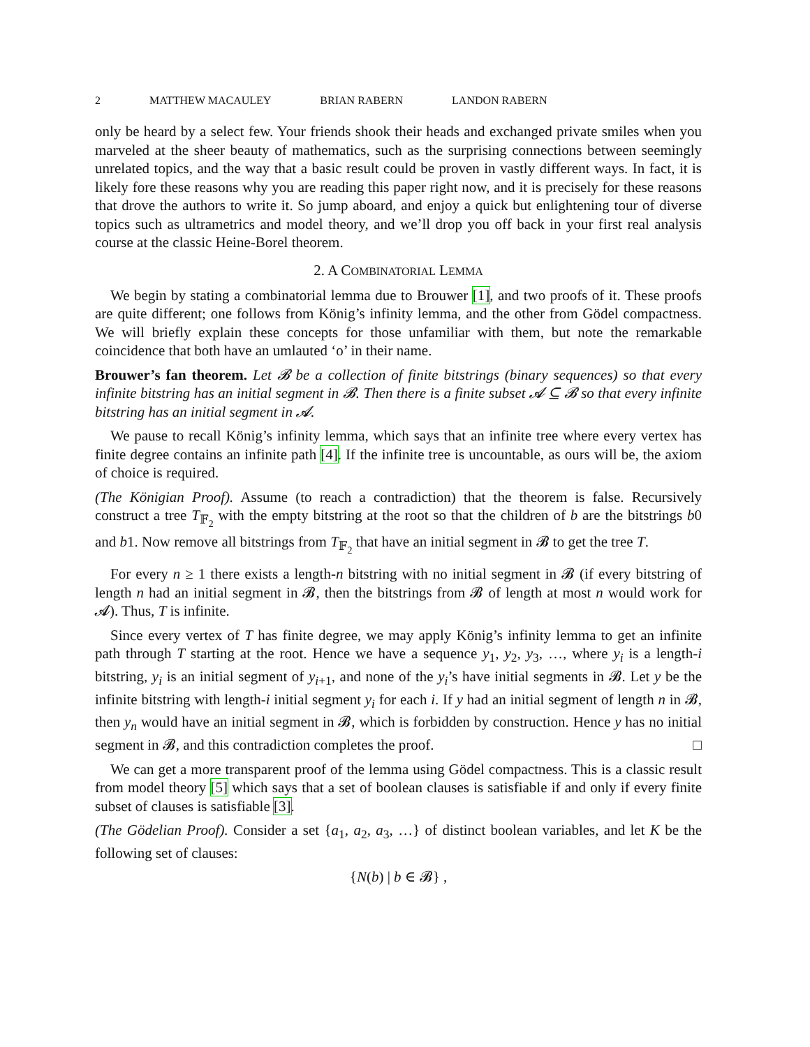2 MATTHEW MACAULEY BRIAN RABERN LANDON RABERN
only be heard by a select few. Your friends shook their heads and exchanged private smiles when you marveled at the sheer beauty of mathematics, such as the surprising connections between seemingly unrelated topics, and the way that a basic result could be proven in vastly different ways. In fact, it is likely fore these reasons why you are reading this paper right now, and it is precisely for these reasons that drove the authors to write it. So jump aboard, and enjoy a quick but enlightening tour of diverse topics such as ultrametrics and model theory, and we’ll drop you off back in your first real analysis course at the classic Heine-Borel theorem.
2. A COMBINATORIAL LEMMA
We begin by stating a combinatorial lemma due to Brouwer [1], and two proofs of it. These proofs are quite different; one follows from König’s infinity lemma, and the other from Gödel compactness. We will briefly explain these concepts for those unfamiliar with them, but note the remarkable coincidence that both have an umlauted ‘o’ in their name.
Brouwer’s fan theorem. Let 𝓑 be a collection of finite bitstrings (binary sequences) so that every infinite bitstring has an initial segment in 𝓑. Then there is a finite subset 𝓐 ⊆ 𝓑 so that every infinite bitstring has an initial segment in 𝓐.
We pause to recall König’s infinity lemma, which says that an infinite tree where every vertex has finite degree contains an infinite path [4]. If the infinite tree is uncountable, as ours will be, the axiom of choice is required.
(The Königian Proof). Assume (to reach a contradiction) that the theorem is false. Recursively construct a tree T<sub>𝔽<sub>2</sub></sub> with the empty bitstring at the root so that the children of b are the bitstrings b0 and b1. Now remove all bitstrings from T<sub>𝔽<sub>2</sub></sub> that have an initial segment in 𝓑 to get the tree T.
For every n ≥ 1 there exists a length-n bitstring with no initial segment in 𝓑 (if every bitstring of length n had an initial segment in 𝓑, then the bitstrings from 𝓑 of length at most n would work for 𝓐). Thus, T is infinite.
Since every vertex of T has finite degree, we may apply König’s infinity lemma to get an infinite path through T starting at the root. Hence we have a sequence y<sub>1</sub>, y<sub>2</sub>, y<sub>3</sub>, …, where y<sub>i</sub> is a length-i bitstring, y<sub>i</sub> is an initial segment of y<sub>i+1</sub>, and none of the y<sub>i</sub>’s have initial segments in 𝓑. Let y be the infinite bitstring with length-i initial segment y<sub>i</sub> for each i. If y had an initial segment of length n in 𝓑, then y<sub>n</sub> would have an initial segment in 𝓑, which is forbidden by construction. Hence y has no initial segment in 𝓑, and this contradiction completes the proof. □
We can get a more transparent proof of the lemma using Gödel compactness. This is a classic result from model theory [5] which says that a set of boolean clauses is satisfiable if and only if every finite subset of clauses is satisfiable [3].
(The Gödelian Proof). Consider a set {a<sub>1</sub>, a<sub>2</sub>, a<sub>3</sub>, …} of distinct boolean variables, and let K be the following set of clauses:
{N(b) | b ∈ 𝓑} ,